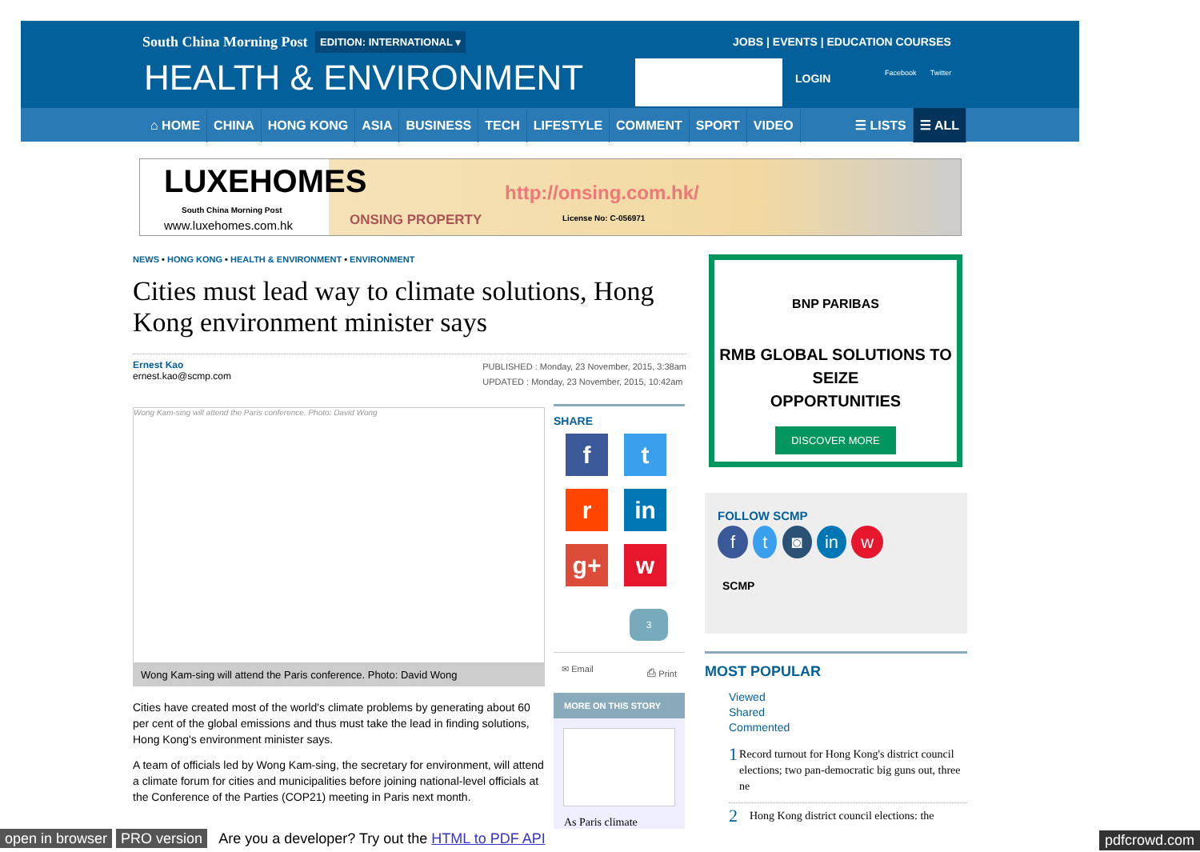South China Morning Post EDITION: INTERNATIONAL ▾
JOBS | EVENTS | EDUCATION COURSES
HEALTH & ENVIRONMENT LOGIN Facebook Twitter
⌂ HOME CHINA HONG KONG ASIA BUSINESS TECH LIFESTYLE COMMENT SPORT VIDEO ☰ LISTS ☰ ALL
LUXEHOMES
South China Morning Post
www.luxehomes.com.hk ONSING PROPERTY
http://onsing.com.hk/
License No: C-056971
NEWS • HONG KONG • HEALTH & ENVIRONMENT • ENVIRONMENT
Cities must lead way to climate solutions, Hong Kong environment minister says
Ernest Kao
ernest.kao@scmp.com
PUBLISHED : Monday, 23 November, 2015, 3:38am
UPDATED : Monday, 23 November, 2015, 10:42am
Wong Kam-sing will attend the Paris conference. Photo: David Wong
Wong Kam-sing will attend the Paris conference. Photo: David Wong
Cities have created most of the world's climate problems by generating about 60 per cent of the global emissions and thus must take the lead in finding solutions, Hong Kong's environment minister says.
A team of officials led by Wong Kam-sing, the secretary for environment, will attend a climate forum for cities and municipalities before joining national-level officials at the Conference of the Parties (COP21) meeting in Paris next month.
SHARE
ft r in g+ w
3
✉ Email ⎙ Print
MORE ON THIS STORY
As Paris climate
BNP PARIBAS
RMB GLOBAL SOLUTIONS TO SEIZE
OPPORTUNITIES
DISCOVER MORE
FOLLOW SCMP
f t ◙ in w
SCMP
MOST POPULAR
Viewed
Shared
Commented
1 Record turnout for Hong Kong's district council elections; two pan-democratic big guns out, three ne
2 Hong Kong district council elections: the
open in browser PRO version Are you a developer? Try out the HTML to PDF API pdfcrowd.com